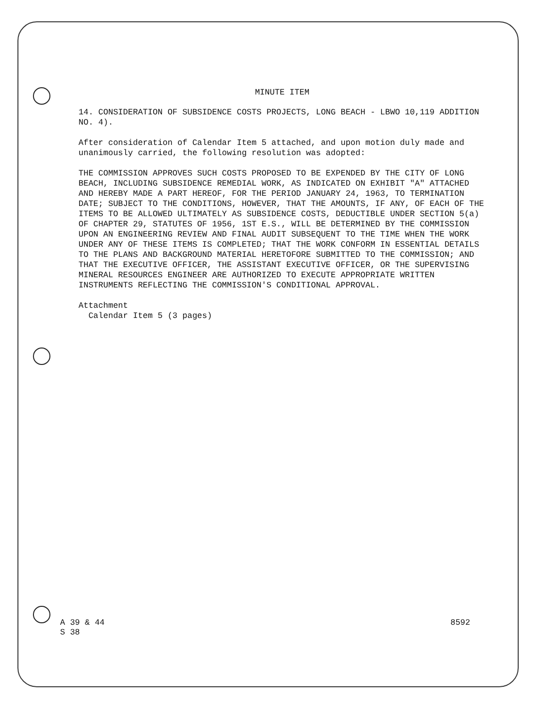MINUTE ITEM
14. CONSIDERATION OF SUBSIDENCE COSTS PROJECTS, LONG BEACH - LBWO 10,119 ADDITION NO. 4).
After consideration of Calendar Item 5 attached, and upon motion duly made and unanimously carried, the following resolution was adopted:
THE COMMISSION APPROVES SUCH COSTS PROPOSED TO BE EXPENDED BY THE CITY OF LONG BEACH, INCLUDING SUBSIDENCE REMEDIAL WORK, AS INDICATED ON EXHIBIT "A" ATTACHED AND HEREBY MADE A PART HEREOF, FOR THE PERIOD JANUARY 24, 1963, TO TERMINATION DATE; SUBJECT TO THE CONDITIONS, HOWEVER, THAT THE AMOUNTS, IF ANY, OF EACH OF THE ITEMS TO BE ALLOWED ULTIMATELY AS SUBSIDENCE COSTS, DEDUCTIBLE UNDER SECTION 5(a) OF CHAPTER 29, STATUTES OF 1956, 1ST E.S., WILL BE DETERMINED BY THE COMMISSION UPON AN ENGINEERING REVIEW AND FINAL AUDIT SUBSEQUENT TO THE TIME WHEN THE WORK UNDER ANY OF THESE ITEMS IS COMPLETED; THAT THE WORK CONFORM IN ESSENTIAL DETAILS TO THE PLANS AND BACKGROUND MATERIAL HERETOFORE SUBMITTED TO THE COMMISSION; AND THAT THE EXECUTIVE OFFICER, THE ASSISTANT EXECUTIVE OFFICER, OR THE SUPERVISING MINERAL RESOURCES ENGINEER ARE AUTHORIZED TO EXECUTE APPROPRIATE WRITTEN INSTRUMENTS REFLECTING THE COMMISSION'S CONDITIONAL APPROVAL.
Attachment
Calendar Item 5 (3 pages)
A 39 & 44
S 38
8592